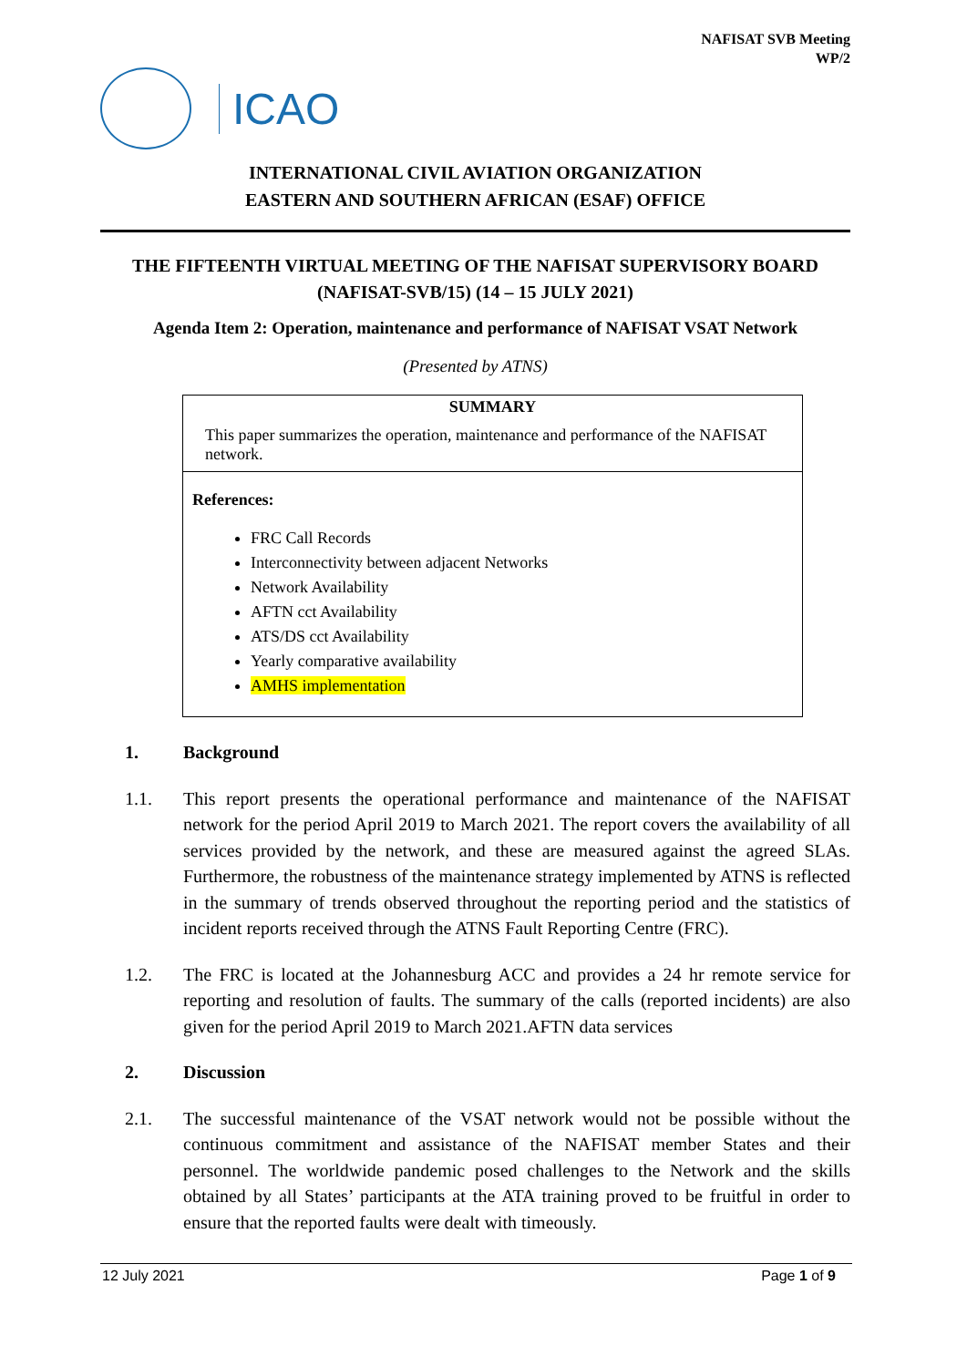NAFISAT SVB Meeting
WP/2
ICAO
INTERNATIONAL CIVIL AVIATION ORGANIZATION
EASTERN AND SOUTHERN AFRICAN (ESAF) OFFICE
THE FIFTEENTH VIRTUAL MEETING OF THE NAFISAT SUPERVISORY BOARD
(NAFISAT-SVB/15) (14 – 15 JULY 2021)
Agenda Item 2: Operation, maintenance and performance of NAFISAT VSAT Network
(Presented by ATNS)
SUMMARY
This paper summarizes the operation, maintenance and performance of the NAFISAT network.
References:
FRC Call Records
Interconnectivity between adjacent Networks
Network Availability
AFTN cct Availability
ATS/DS cct Availability
Yearly comparative availability
AMHS implementation
1. Background
1.1. This report presents the operational performance and maintenance of the NAFISAT network for the period April 2019 to March 2021. The report covers the availability of all services provided by the network, and these are measured against the agreed SLAs. Furthermore, the robustness of the maintenance strategy implemented by ATNS is reflected in the summary of trends observed throughout the reporting period and the statistics of incident reports received through the ATNS Fault Reporting Centre (FRC).
1.2. The FRC is located at the Johannesburg ACC and provides a 24 hr remote service for reporting and resolution of faults. The summary of the calls (reported incidents) are also given for the period April 2019 to March 2021.AFTN data services
2. Discussion
2.1. The successful maintenance of the VSAT network would not be possible without the continuous commitment and assistance of the NAFISAT member States and their personnel. The worldwide pandemic posed challenges to the Network and the skills obtained by all States’ participants at the ATA training proved to be fruitful in order to ensure that the reported faults were dealt with timeously.
12 July 2021 Page 1 of 9